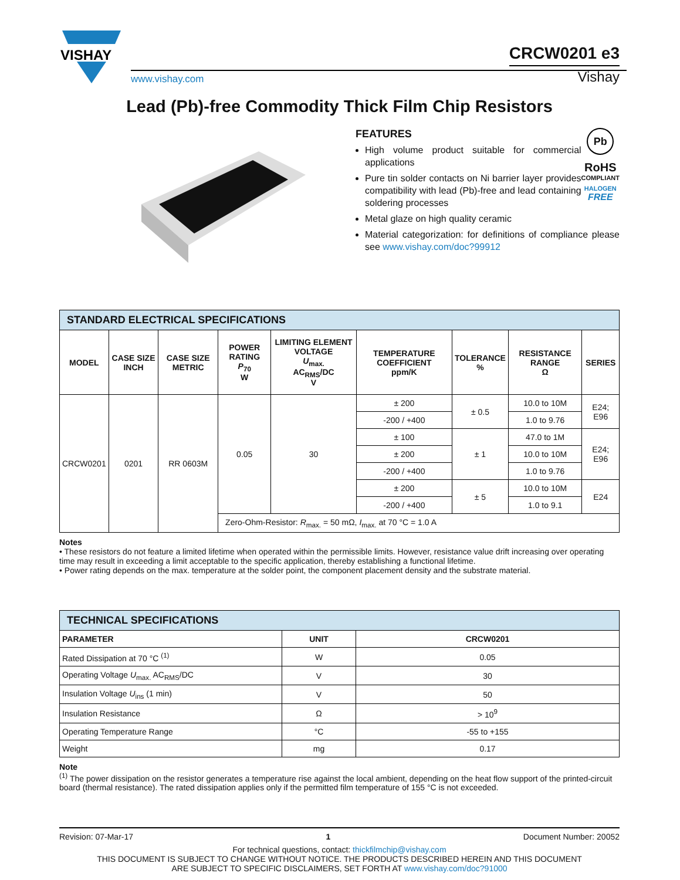VISHAY
www.vishay.com
CRCW0201 e3
Vishay
Lead (Pb)-free Commodity Thick Film Chip Resistors
FEATURES
High volume product suitable for commercial applications
Pure tin solder contacts on Ni barrier layer provides compatibility with lead (Pb)-free and lead containing soldering processes
Metal glaze on high quality ceramic
Pb
RoHS
COMPLIANT
HALOGEN
FREE
Material categorization: for definitions of compliance please see www.vishay.com/doc?99912
| STANDARD ELECTRICAL SPECIFICATIONS | | | | | | | | |
| MODEL | CASE SIZE INCH | CASE SIZE METRIC | POWER RATING P<sub>70</sub> W | LIMITING ELEMENT VOLTAGE U<sub>max.</sub> AC<sub>RMS</sub>/DC V | TEMPERATURE COEFFICIENT ppm/K | TOLERANCE % | RESISTANCE RANGE Ω | SERIES |
| CRCW0201 | 0201 | RR 0603M | 0.05 | 30 | ± 200 | ± 0.5 | 10.0 to 10M | E24; E96 |
| | | | | | -200 / +400 | | 1.0 to 9.76 | |
| | | | | | ± 100 | ± 1 | 47.0 to 1M | E24; E96 |
| | | | | | ± 200 | | 10.0 to 10M | |
| | | | | | -200 / +400 | | 1.0 to 9.76 | |
| | | | | | ± 200 | ± 5 | 10.0 to 10M | E24 |
| | | | | | -200 / +400 | | 1.0 to 9.1 | |
| | | | Zero-Ohm-Resistor: R<sub>max.</sub> = 50 mΩ, I<sub>max.</sub> at 70 °C = 1.0 A | | | | | |
Notes
• These resistors do not feature a limited lifetime when operated within the permissible limits. However, resistance value drift increasing over operating time may result in exceeding a limit acceptable to the specific application, thereby establishing a functional lifetime.
• Power rating depends on the max. temperature at the solder point, the component placement density and the substrate material.
| TECHNICAL SPECIFICATIONS | | |
| PARAMETER | UNIT | CRCW0201 |
| Rated Dissipation at 70 °C <sup>(1)</sup> | W | 0.05 |
| Operating Voltage U<sub>max.</sub> AC<sub>RMS</sub>/DC | V | 30 |
| Insulation Voltage U<sub>ins</sub> (1 min) | V | 50 |
| Insulation Resistance | Ω | > 10<sup>9</sup> |
| Operating Temperature Range | °C | -55 to +155 |
| Weight | mg | 0.17 |
Note
<sup>(1)</sup> The power dissipation on the resistor generates a temperature rise against the local ambient, depending on the heat flow support of the printed-circuit board (thermal resistance). The rated dissipation applies only if the permitted film temperature of 155 °C is not exceeded.
Revision: 07-Mar-17 1 Document Number: 20052
For technical questions, contact: thickfilmchip@vishay.com
THIS DOCUMENT IS SUBJECT TO CHANGE WITHOUT NOTICE. THE PRODUCTS DESCRIBED HEREIN AND THIS DOCUMENT
ARE SUBJECT TO SPECIFIC DISCLAIMERS, SET FORTH AT www.vishay.com/doc?91000